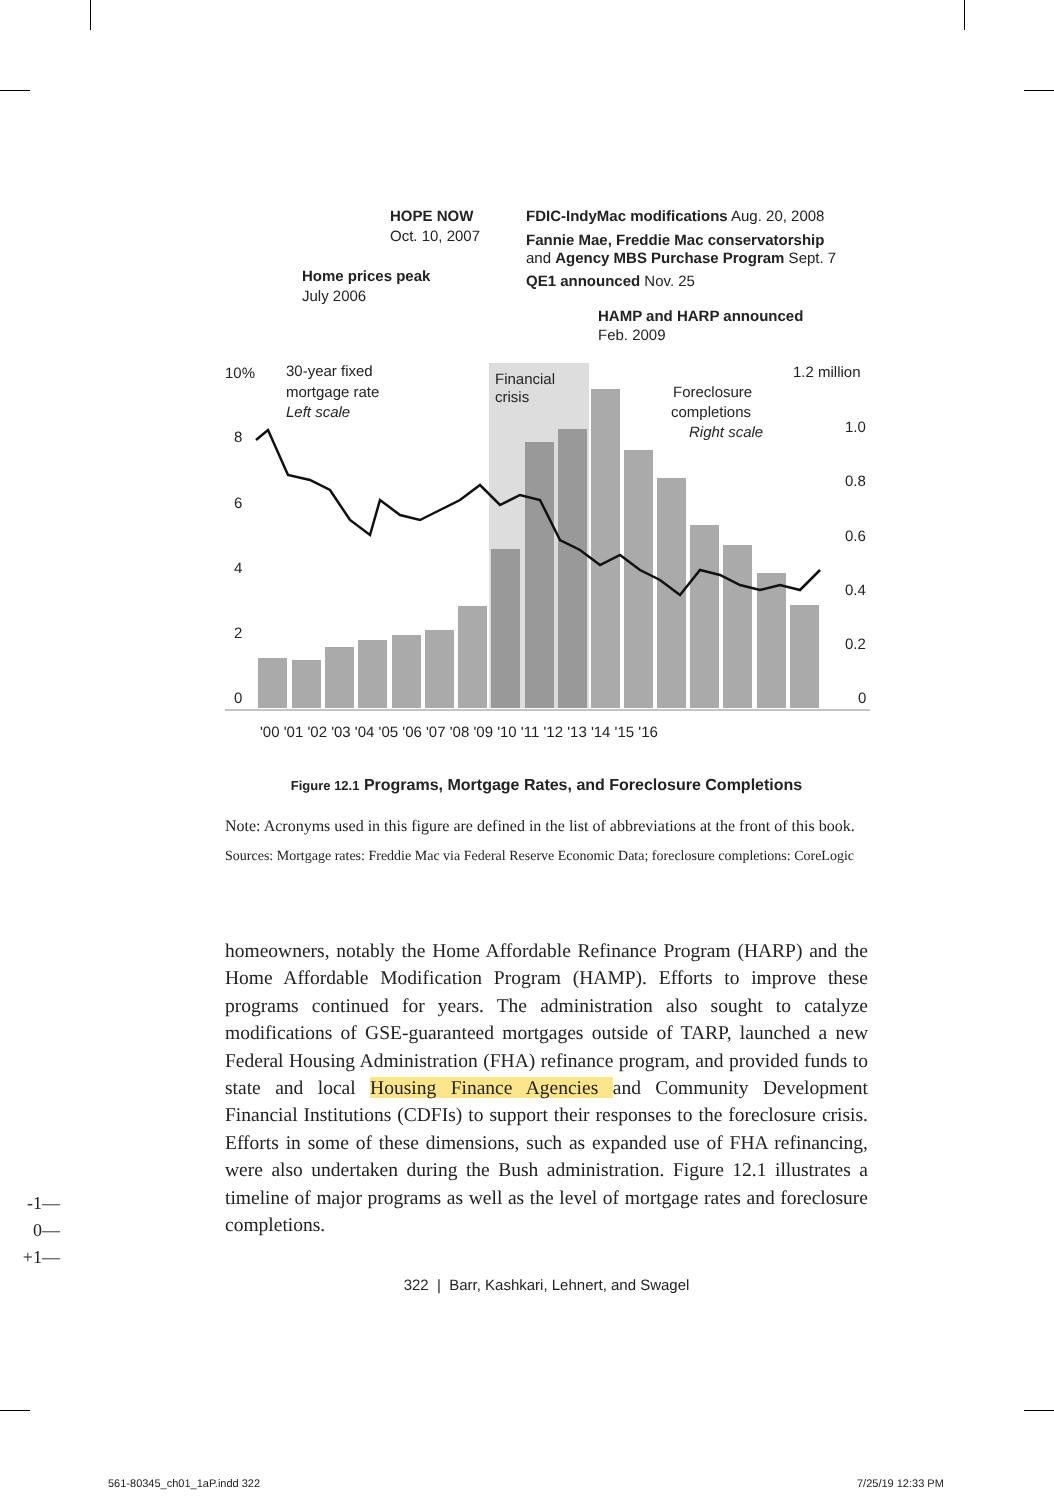10%
8
6
4
2
0
1.2 million
1.0
0.8
0.6
0.4
0.2
0
'00 '01 '02 '03 '04 '05 '06 '07 '08 '09 '10 '11 '12 '13 '14 '15 '16
30-year fixed
mortgage rate
Left scale
Financial
crisis
Foreclosure
completions
Right scale
HOPE NOW
Oct. 10, 2007
Home prices peak
July 2006
FDIC-IndyMac modifications Aug. 20, 2008
Fannie Mae, Freddie Mac conservatorship
and Agency MBS Purchase Program Sept. 7
QE1 announced Nov. 25
HAMP and HARP announced
Feb. 2009
Figure 12.1 Programs, Mortgage Rates, and Foreclosure Completions
Note: Acronyms used in this figure are defined in the list of abbreviations at the front of this book.
Sources: Mortgage rates: Freddie Mac via Federal Reserve Economic Data; foreclosure completions: CoreLogic
homeowners, notably the Home Affordable Refinance Program (HARP) and the Home Affordable Modification Program (HAMP). Efforts to improve these programs continued for years. The administration also sought to catalyze modifications of GSE-guaranteed mortgages outside of TARP, launched a new Federal Housing Administration (FHA) refinance program, and provided funds to state and local Housing Finance Agencies and Community Development Financial Institutions (CDFIs) to support their responses to the foreclosure crisis. Efforts in some of these dimensions, such as expanded use of FHA refinancing, were also undertaken during the Bush administration. Figure 12.1 illustrates a timeline of major programs as well as the level of mortgage rates and foreclosure completions.
-1—
0—
+1—
322 | Barr, Kashkari, Lehnert, and Swagel
561-80345_ch01_1aP.indd 322 7/25/19 12:33 PM